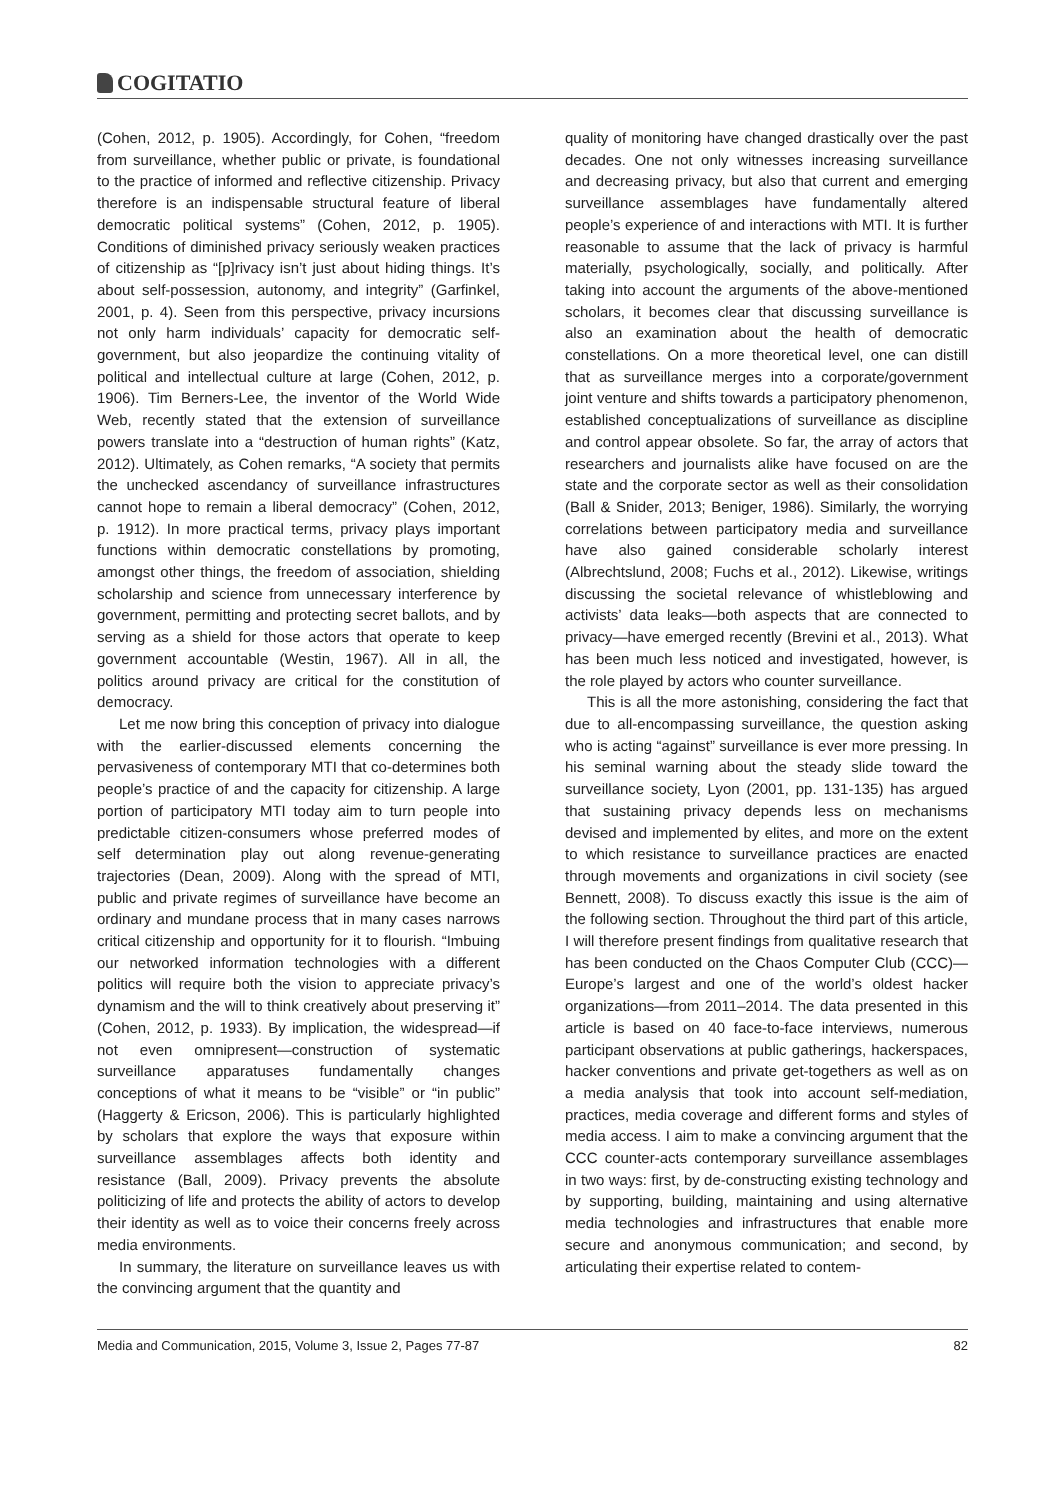COGITATIO
(Cohen, 2012, p. 1905). Accordingly, for Cohen, “freedom from surveillance, whether public or private, is foundational to the practice of informed and reflective citizenship. Privacy therefore is an indispensable structural feature of liberal democratic political systems” (Cohen, 2012, p. 1905). Conditions of diminished privacy seriously weaken practices of citizenship as “[p]rivacy isn’t just about hiding things. It’s about self-possession, autonomy, and integrity” (Garfinkel, 2001, p. 4). Seen from this perspective, privacy incursions not only harm individuals’ capacity for democratic self-government, but also jeopardize the continuing vitality of political and intellectual culture at large (Cohen, 2012, p. 1906). Tim Berners-Lee, the inventor of the World Wide Web, recently stated that the extension of surveillance powers translate into a “destruction of human rights” (Katz, 2012). Ultimately, as Cohen remarks, “A society that permits the unchecked ascendancy of surveillance infrastructures cannot hope to remain a liberal democracy” (Cohen, 2012, p. 1912). In more practical terms, privacy plays important functions within democratic constellations by promoting, amongst other things, the freedom of association, shielding scholarship and science from unnecessary interference by government, permitting and protecting secret ballots, and by serving as a shield for those actors that operate to keep government accountable (Westin, 1967). All in all, the politics around privacy are critical for the constitution of democracy.
Let me now bring this conception of privacy into dialogue with the earlier-discussed elements concerning the pervasiveness of contemporary MTI that co-determines both people’s practice of and the capacity for citizenship. A large portion of participatory MTI today aim to turn people into predictable citizen-consumers whose preferred modes of self determination play out along revenue-generating trajectories (Dean, 2009). Along with the spread of MTI, public and private regimes of surveillance have become an ordinary and mundane process that in many cases narrows critical citizenship and opportunity for it to flourish. “Imbuing our networked information technologies with a different politics will require both the vision to appreciate privacy’s dynamism and the will to think creatively about preserving it” (Cohen, 2012, p. 1933). By implication, the widespread—if not even omnipresent—construction of systematic surveillance apparatuses fundamentally changes conceptions of what it means to be “visible” or “in public” (Haggerty & Ericson, 2006). This is particularly highlighted by scholars that explore the ways that exposure within surveillance assemblages affects both identity and resistance (Ball, 2009). Privacy prevents the absolute politicizing of life and protects the ability of actors to develop their identity as well as to voice their concerns freely across media environments.
In summary, the literature on surveillance leaves us with the convincing argument that the quantity and
quality of monitoring have changed drastically over the past decades. One not only witnesses increasing surveillance and decreasing privacy, but also that current and emerging surveillance assemblages have fundamentally altered people’s experience of and interactions with MTI. It is further reasonable to assume that the lack of privacy is harmful materially, psychologically, socially, and politically. After taking into account the arguments of the above-mentioned scholars, it becomes clear that discussing surveillance is also an examination about the health of democratic constellations. On a more theoretical level, one can distill that as surveillance merges into a corporate/government joint venture and shifts towards a participatory phenomenon, established conceptualizations of surveillance as discipline and control appear obsolete. So far, the array of actors that researchers and journalists alike have focused on are the state and the corporate sector as well as their consolidation (Ball & Snider, 2013; Beniger, 1986). Similarly, the worrying correlations between participatory media and surveillance have also gained considerable scholarly interest (Albrechtslund, 2008; Fuchs et al., 2012). Likewise, writings discussing the societal relevance of whistleblowing and activists’ data leaks—both aspects that are connected to privacy—have emerged recently (Brevini et al., 2013). What has been much less noticed and investigated, however, is the role played by actors who counter surveillance.
This is all the more astonishing, considering the fact that due to all-encompassing surveillance, the question asking who is acting “against” surveillance is ever more pressing. In his seminal warning about the steady slide toward the surveillance society, Lyon (2001, pp. 131-135) has argued that sustaining privacy depends less on mechanisms devised and implemented by elites, and more on the extent to which resistance to surveillance practices are enacted through movements and organizations in civil society (see Bennett, 2008). To discuss exactly this issue is the aim of the following section. Throughout the third part of this article, I will therefore present findings from qualitative research that has been conducted on the Chaos Computer Club (CCC)—Europe’s largest and one of the world’s oldest hacker organizations—from 2011–2014. The data presented in this article is based on 40 face-to-face interviews, numerous participant observations at public gatherings, hackerspaces, hacker conventions and private get-togethers as well as on a media analysis that took into account self-mediation, practices, media coverage and different forms and styles of media access. I aim to make a convincing argument that the CCC counter-acts contemporary surveillance assemblages in two ways: first, by de-constructing existing technology and by supporting, building, maintaining and using alternative media technologies and infrastructures that enable more secure and anonymous communication; and second, by articulating their expertise related to contem-
Media and Communication, 2015, Volume 3, Issue 2, Pages 77-87 82